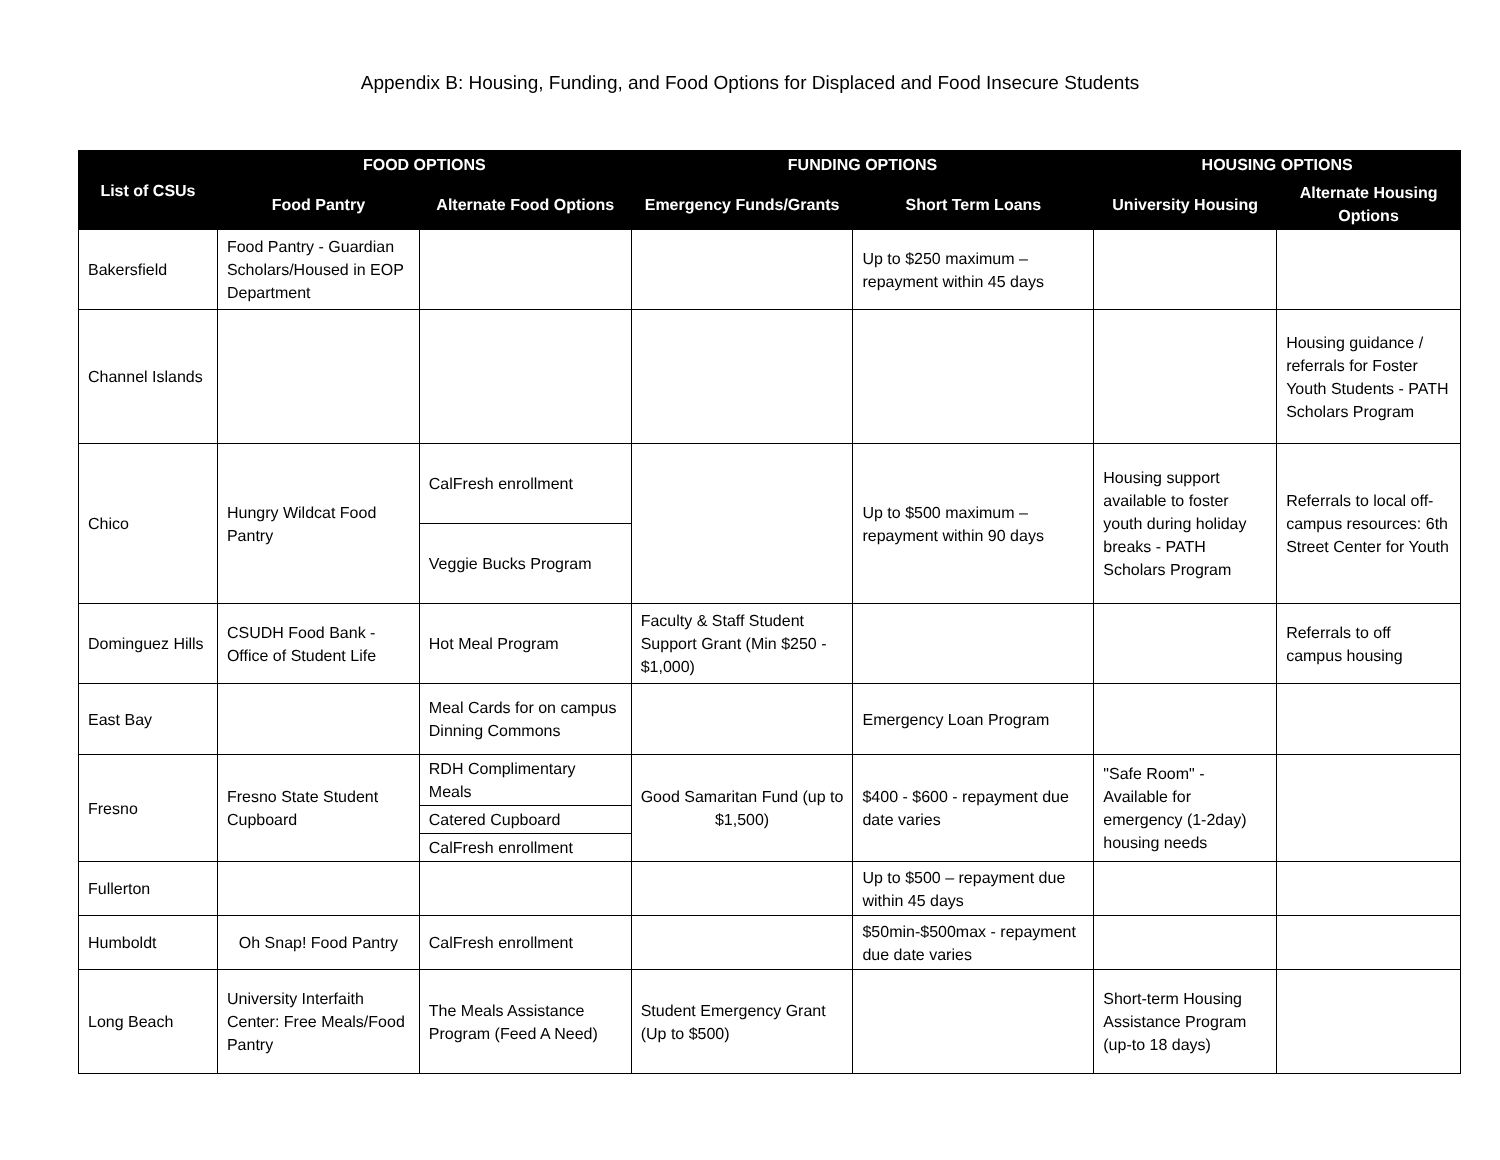Appendix B: Housing, Funding, and Food Options for Displaced and Food Insecure Students
| List of CSUs | FOOD OPTIONS | | FUNDING OPTIONS | | HOUSING OPTIONS | |
| --- | --- | --- | --- | --- | --- | --- |
| | Food Pantry | Alternate Food Options | Emergency Funds/Grants | Short Term Loans | University Housing | Alternate Housing Options |
| Bakersfield | Food Pantry - Guardian Scholars/Housed in EOP Department | | | Up to $250 maximum – repayment within 45 days | | |
| Channel Islands | | | | | | Housing guidance / referrals for Foster Youth Students - PATH Scholars Program |
| Chico | Hungry Wildcat Food Pantry | CalFresh enrollment | | Up to $500 maximum – repayment within 90 days | Housing support available to foster youth during holiday breaks - PATH Scholars Program | Referrals to local off-campus resources: 6th Street Center for Youth |
| | | Veggie Bucks Program | | | | |
| Dominguez Hills | CSUDH Food Bank - Office of Student Life | Hot Meal Program | Faculty & Staff Student Support Grant (Min $250 - $1,000) | | | Referrals to off campus housing |
| East Bay | | Meal Cards for on campus Dinning Commons | | Emergency Loan Program | | |
| Fresno | Fresno State Student Cupboard | RDH Complimentary Meals | Good Samaritan Fund (up to $1,500) | $400 - $600 - repayment due date varies | "Safe Room" - Available for emergency (1-2day) housing needs | |
| | | Catered Cupboard | | | | |
| | | CalFresh enrollment | | | | |
| Fullerton | | | | Up to $500 – repayment due within 45 days | | |
| Humboldt | Oh Snap! Food Pantry | CalFresh enrollment | | $50min-$500max - repayment due date varies | | |
| Long Beach | University Interfaith Center: Free Meals/Food Pantry | The Meals Assistance Program (Feed A Need) | Student Emergency Grant (Up to $500) | | Short-term Housing Assistance Program (up-to 18 days) | |